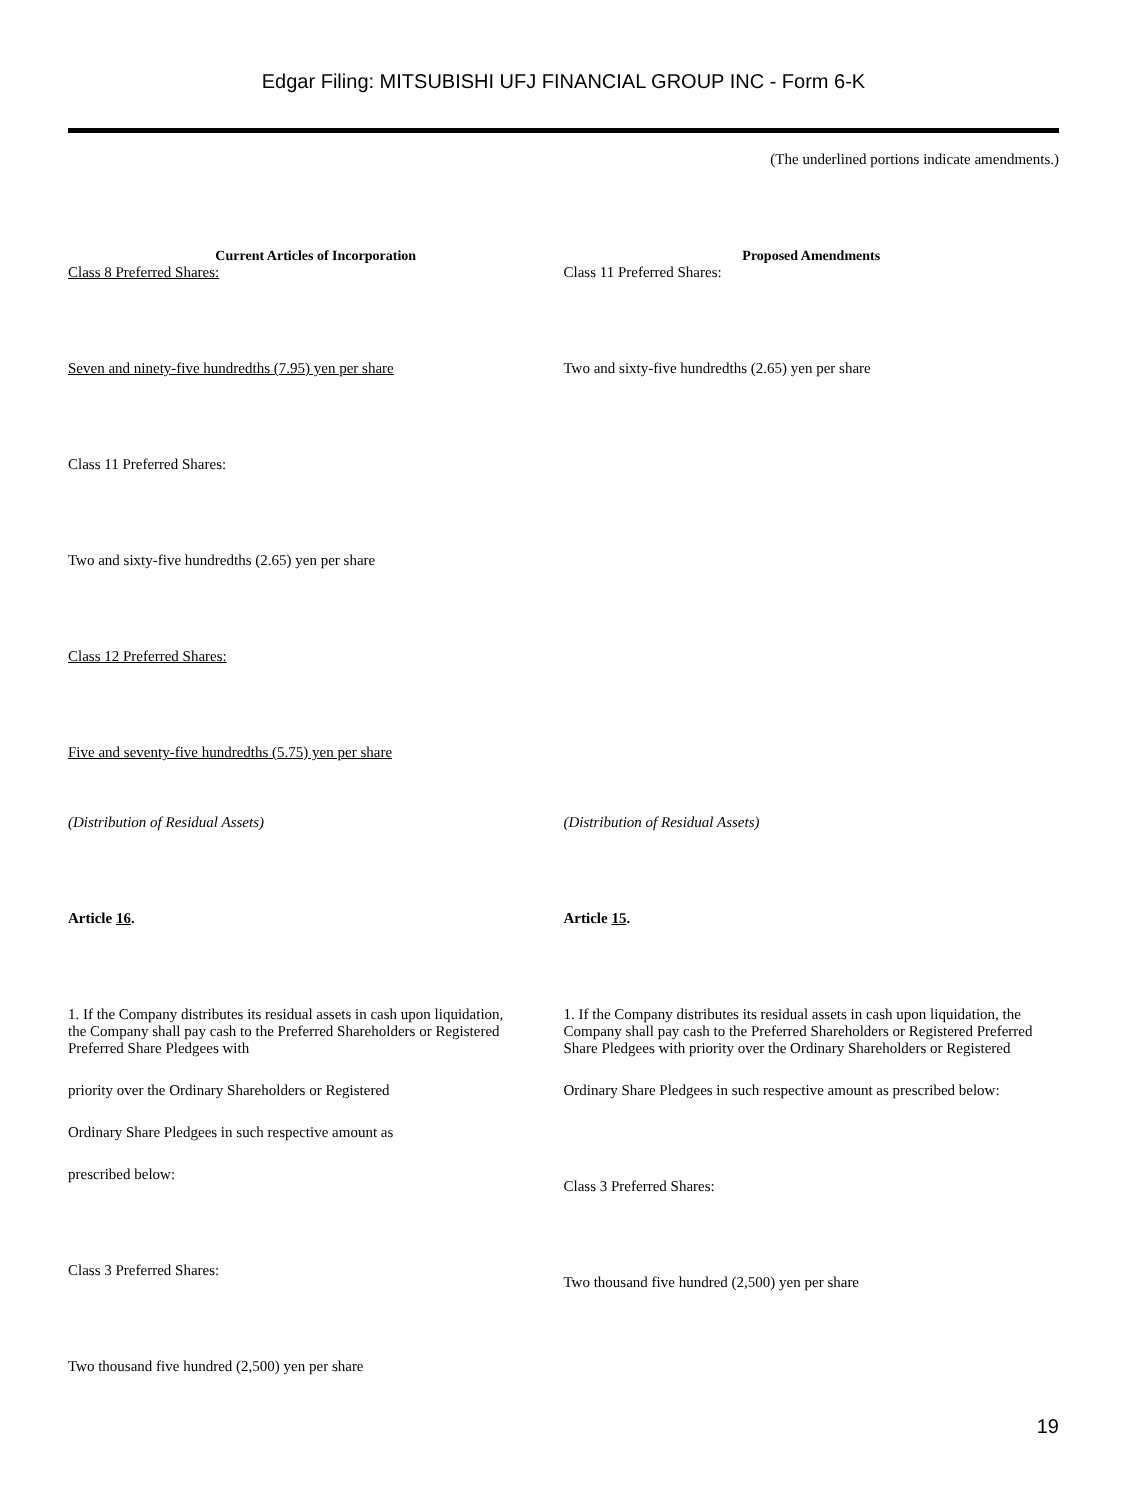Edgar Filing: MITSUBISHI UFJ FINANCIAL GROUP INC - Form 6-K
(The underlined portions indicate amendments.)
| Current Articles of Incorporation | Proposed Amendments |
| --- | --- |
| Class 8 Preferred Shares: Seven and ninety-five hundredths (7.95) yen per share Class 11 Preferred Shares: Two and sixty-five hundredths (2.65) yen per share Class 12 Preferred Shares: Five and seventy-five hundredths (5.75) yen per share (Distribution of Residual Assets) Article 16 . 1. If the Company distributes its residual assets in cash upon liquidation, the Company shall pay cash to the Preferred Shareholders or Registered Preferred Share Pledgees with priority over the Ordinary Shareholders or Registered Ordinary Share Pledgees in such respective amount as prescribed below: Class 3 Preferred Shares: Two thousand five hundred (2,500) yen per share | Class 11 Preferred Shares: Two and sixty-five hundredths (2.65) yen per share (Distribution of Residual Assets) Article 15 . 1. If the Company distributes its residual assets in cash upon liquidation, the Company shall pay cash to the Preferred Shareholders or Registered Preferred Share Pledgees with priority over the Ordinary Shareholders or Registered Ordinary Share Pledgees in such respective amount as prescribed below: Class 3 Preferred Shares: Two thousand five hundred (2,500) yen per share |
19